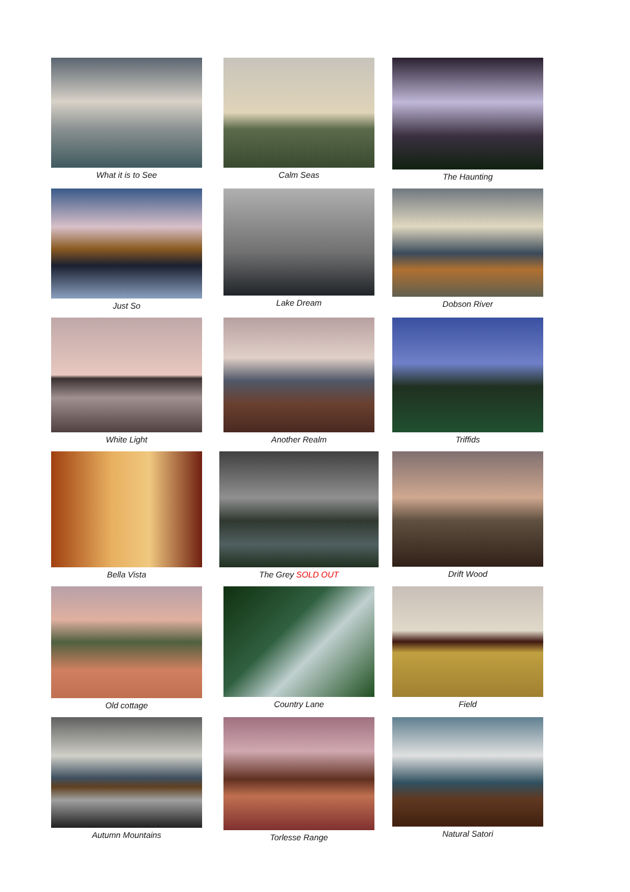What it is to See Calm Seas The Haunting
Just So Lake Dream Dobson River
White Light Another Realm Triffids
Bella Vista The Grey SOLD OUT Drift Wood
Old cottage Country Lane Field
Autumn Mountains Torlesse Range Natural Satori